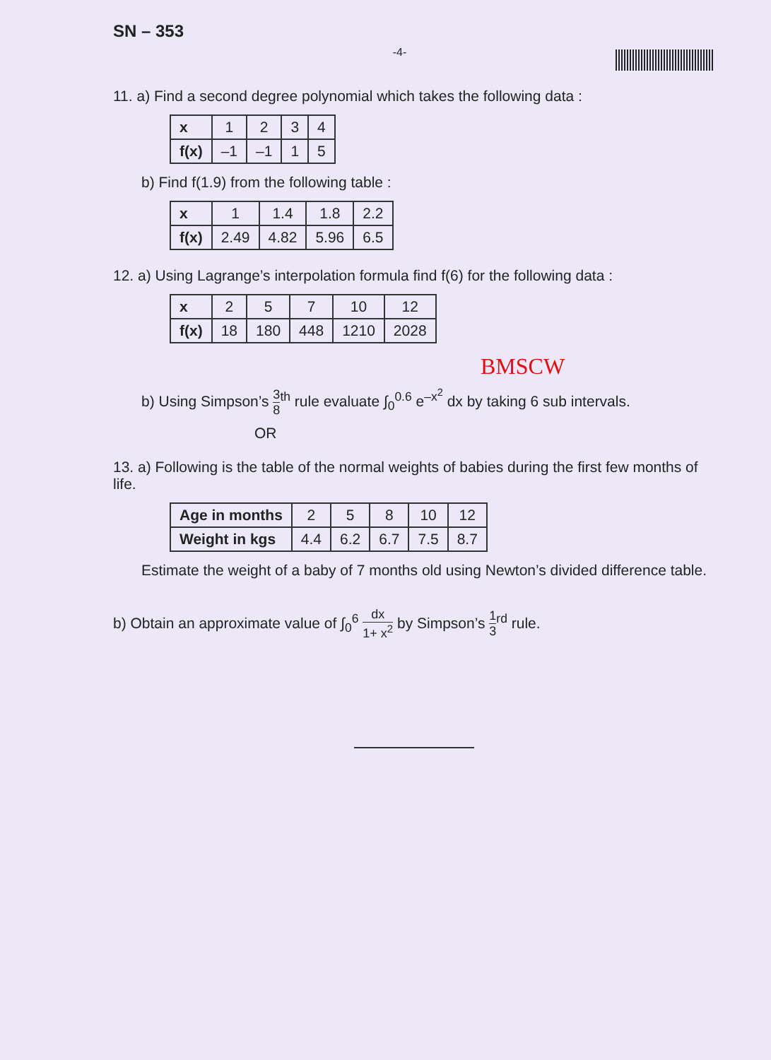SN – 353
-4-
11. a) Find a second degree polynomial which takes the following data :
| x | 1 | 2 | 3 | 4 |
| f(x) | –1 | –1 | 1 | 5 |
b) Find f(1.9) from the following table :
| x | 1 | 1.4 | 1.8 | 2.2 |
| f(x) | 2.49 | 4.82 | 5.96 | 6.5 |
12. a) Using Lagrange’s interpolation formula find f(6) for the following data :
| x | 2 | 5 | 7 | 10 | 12 |
| f(x) | 18 | 180 | 448 | 1210 | 2028 |
BMSCW
b) Using Simpson’s 3 8<sup>th</sup> rule evaluate ∫<sub>0</sub><sup>0.6</sup> e<sup>–x<sup>2</sup></sup> dx by taking 6 sub intervals.
OR
13. a) Following is the table of the normal weights of babies during the first few months of life.
| Age in months | 2 | 5 | 8 | 10 | 12 |
| Weight in kgs | 4.4 | 6.2 | 6.7 | 7.5 | 8.7 |
Estimate the weight of a baby of 7 months old using Newton’s divided difference table.
b) Obtain an approximate value of ∫<sub>0</sub><sup>6</sup> dx 1+ x<sup>2</sup> by Simpson’s 1 3<sup>rd</sup> rule.